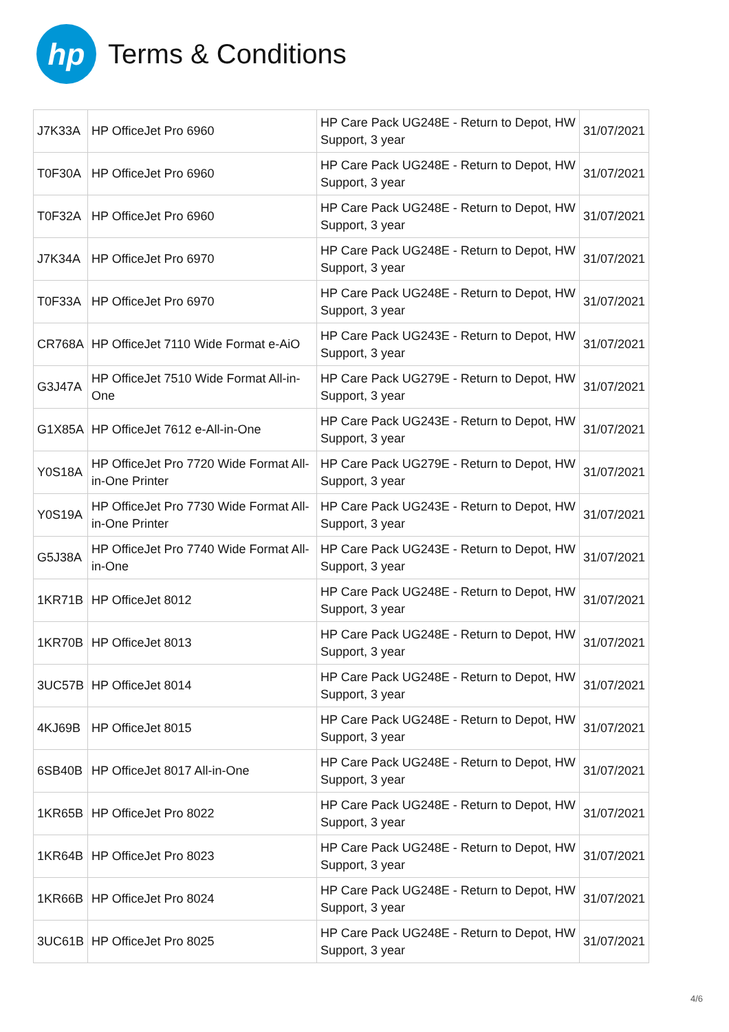hp
Terms & Conditions
| J7K33A | HP OfficeJet Pro 6960 | HP Care Pack UG248E - Return to Depot, HW Support, 3 year | 31/07/2021 |
| T0F30A | HP OfficeJet Pro 6960 | HP Care Pack UG248E - Return to Depot, HW Support, 3 year | 31/07/2021 |
| T0F32A | HP OfficeJet Pro 6960 | HP Care Pack UG248E - Return to Depot, HW Support, 3 year | 31/07/2021 |
| J7K34A | HP OfficeJet Pro 6970 | HP Care Pack UG248E - Return to Depot, HW Support, 3 year | 31/07/2021 |
| T0F33A | HP OfficeJet Pro 6970 | HP Care Pack UG248E - Return to Depot, HW Support, 3 year | 31/07/2021 |
| CR768A | HP OfficeJet 7110 Wide Format e-AiO | HP Care Pack UG243E - Return to Depot, HW Support, 3 year | 31/07/2021 |
| G3J47A | HP OfficeJet 7510 Wide Format All-in-One | HP Care Pack UG279E - Return to Depot, HW Support, 3 year | 31/07/2021 |
| G1X85A | HP OfficeJet 7612 e-All-in-One | HP Care Pack UG243E - Return to Depot, HW Support, 3 year | 31/07/2021 |
| Y0S18A | HP OfficeJet Pro 7720 Wide Format All-in-One Printer | HP Care Pack UG279E - Return to Depot, HW Support, 3 year | 31/07/2021 |
| Y0S19A | HP OfficeJet Pro 7730 Wide Format All-in-One Printer | HP Care Pack UG243E - Return to Depot, HW Support, 3 year | 31/07/2021 |
| G5J38A | HP OfficeJet Pro 7740 Wide Format All-in-One | HP Care Pack UG243E - Return to Depot, HW Support, 3 year | 31/07/2021 |
| 1KR71B | HP OfficeJet 8012 | HP Care Pack UG248E - Return to Depot, HW Support, 3 year | 31/07/2021 |
| 1KR70B | HP OfficeJet 8013 | HP Care Pack UG248E - Return to Depot, HW Support, 3 year | 31/07/2021 |
| 3UC57B | HP OfficeJet 8014 | HP Care Pack UG248E - Return to Depot, HW Support, 3 year | 31/07/2021 |
| 4KJ69B | HP OfficeJet 8015 | HP Care Pack UG248E - Return to Depot, HW Support, 3 year | 31/07/2021 |
| 6SB40B | HP OfficeJet 8017 All-in-One | HP Care Pack UG248E - Return to Depot, HW Support, 3 year | 31/07/2021 |
| 1KR65B | HP OfficeJet Pro 8022 | HP Care Pack UG248E - Return to Depot, HW Support, 3 year | 31/07/2021 |
| 1KR64B | HP OfficeJet Pro 8023 | HP Care Pack UG248E - Return to Depot, HW Support, 3 year | 31/07/2021 |
| 1KR66B | HP OfficeJet Pro 8024 | HP Care Pack UG248E - Return to Depot, HW Support, 3 year | 31/07/2021 |
| 3UC61B | HP OfficeJet Pro 8025 | HP Care Pack UG248E - Return to Depot, HW Support, 3 year | 31/07/2021 |
4/6